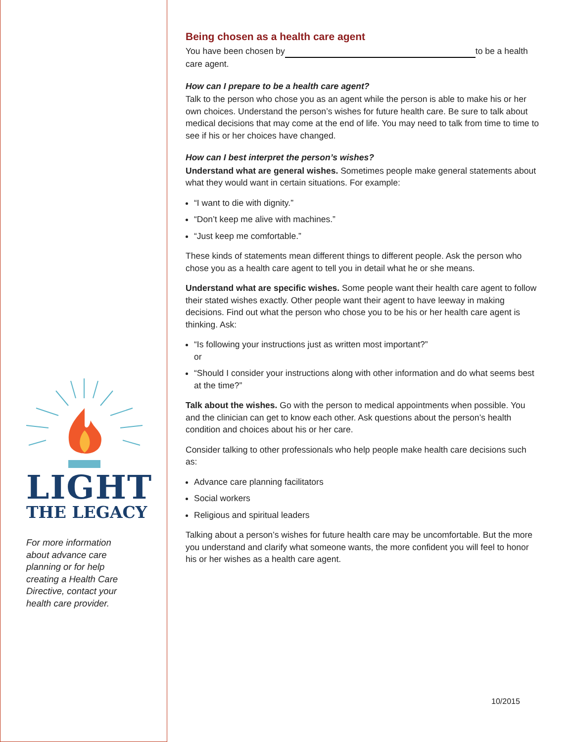LIGHT
THE LEGACY
For more information
about advance care
planning or for help
creating a Health Care
Directive, contact your
health care provider.
Being chosen as a health care agent
You have been chosen by to be a health care agent.
How can I prepare to be a health care agent?
Talk to the person who chose you as an agent while the person is able to make his or her own choices. Understand the person’s wishes for future health care. Be sure to talk about medical decisions that may come at the end of life. You may need to talk from time to time to see if his or her choices have changed.
How can I best interpret the person’s wishes?
Understand what are general wishes. Sometimes people make general statements about what they would want in certain situations. For example:
“I want to die with dignity.”
“Don’t keep me alive with machines.”
“Just keep me comfortable.”
These kinds of statements mean different things to different people. Ask the person who chose you as a health care agent to tell you in detail what he or she means.
Understand what are specific wishes. Some people want their health care agent to follow their stated wishes exactly. Other people want their agent to have leeway in making decisions. Find out what the person who chose you to be his or her health care agent is thinking. Ask:
“Is following your instructions just as written most important?”
or
“Should I consider your instructions along with other information and do what seems best at the time?”
Talk about the wishes. Go with the person to medical appointments when possible. You and the clinician can get to know each other. Ask questions about the person’s health condition and choices about his or her care.
Consider talking to other professionals who help people make health care decisions such as:
Advance care planning facilitators
Social workers
Religious and spiritual leaders
Talking about a person’s wishes for future health care may be uncomfortable. But the more you understand and clarify what someone wants, the more confident you will feel to honor his or her wishes as a health care agent.
10/2015